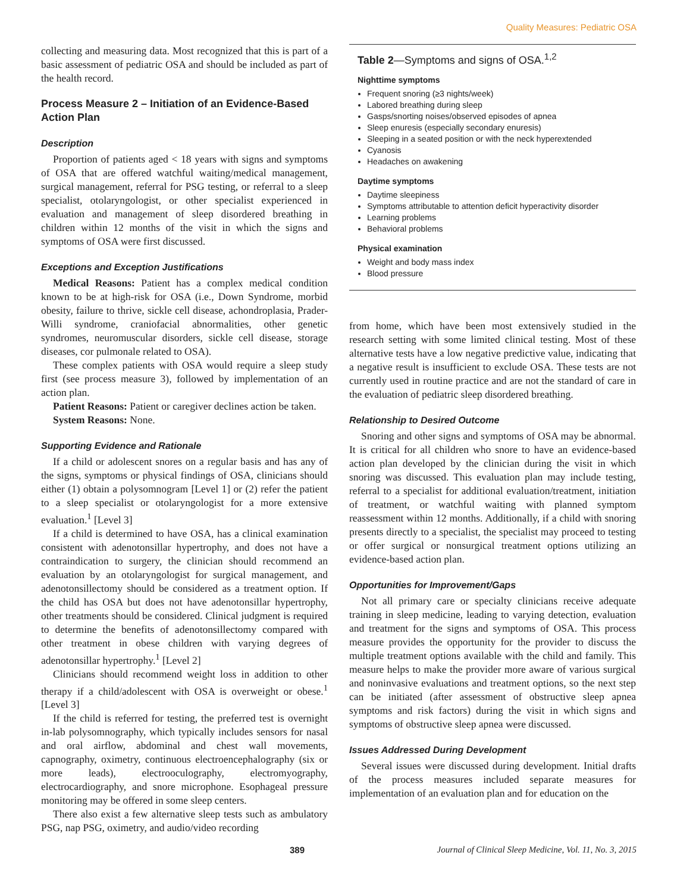Quality Measures: Pediatric OSA
collecting and measuring data. Most recognized that this is part of a basic assessment of pediatric OSA and should be included as part of the health record.
Process Measure 2 – Initiation of an Evidence-Based Action Plan
Description
Proportion of patients aged < 18 years with signs and symptoms of OSA that are offered watchful waiting/medical management, surgical management, referral for PSG testing, or referral to a sleep specialist, otolaryngologist, or other specialist experienced in evaluation and management of sleep disordered breathing in children within 12 months of the visit in which the signs and symptoms of OSA were first discussed.
Exceptions and Exception Justifications
Medical Reasons: Patient has a complex medical condition known to be at high-risk for OSA (i.e., Down Syndrome, morbid obesity, failure to thrive, sickle cell disease, achondroplasia, Prader-Willi syndrome, craniofacial abnormalities, other genetic syndromes, neuromuscular disorders, sickle cell disease, storage diseases, cor pulmonale related to OSA).
These complex patients with OSA would require a sleep study first (see process measure 3), followed by implementation of an action plan.
Patient Reasons: Patient or caregiver declines action be taken.
System Reasons: None.
Supporting Evidence and Rationale
If a child or adolescent snores on a regular basis and has any of the signs, symptoms or physical findings of OSA, clinicians should either (1) obtain a polysomnogram [Level 1] or (2) refer the patient to a sleep specialist or otolaryngologist for a more extensive evaluation.<sup>1</sup> [Level 3]
If a child is determined to have OSA, has a clinical examination consistent with adenotonsillar hypertrophy, and does not have a contraindication to surgery, the clinician should recommend an evaluation by an otolaryngologist for surgical management, and adenotonsillectomy should be considered as a treatment option. If the child has OSA but does not have adenotonsillar hypertrophy, other treatments should be considered. Clinical judgment is required to determine the benefits of adenotonsillectomy compared with other treatment in obese children with varying degrees of adenotonsillar hypertrophy.<sup>1</sup> [Level 2]
Clinicians should recommend weight loss in addition to other therapy if a child/adolescent with OSA is overweight or obese.<sup>1</sup> [Level 3]
If the child is referred for testing, the preferred test is overnight in-lab polysomnography, which typically includes sensors for nasal and oral airflow, abdominal and chest wall movements, capnography, oximetry, continuous electroencephalography (six or more leads), electrooculography, electromyography, electrocardiography, and snore microphone. Esophageal pressure monitoring may be offered in some sleep centers.
There also exist a few alternative sleep tests such as ambulatory PSG, nap PSG, oximetry, and audio/video recording
Table 2—Symptoms and signs of OSA.<sup>1,2</sup>
Nighttime symptoms
Frequent snoring (≥3 nights/week)
Labored breathing during sleep
Gasps/snorting noises/observed episodes of apnea
Sleep enuresis (especially secondary enuresis)
Sleeping in a seated position or with the neck hyperextended
Cyanosis
Headaches on awakening
Daytime symptoms
Daytime sleepiness
Symptoms attributable to attention deficit hyperactivity disorder
Learning problems
Behavioral problems
Physical examination
Weight and body mass index
Blood pressure
from home, which have been most extensively studied in the research setting with some limited clinical testing. Most of these alternative tests have a low negative predictive value, indicating that a negative result is insufficient to exclude OSA. These tests are not currently used in routine practice and are not the standard of care in the evaluation of pediatric sleep disordered breathing.
Relationship to Desired Outcome
Snoring and other signs and symptoms of OSA may be abnormal. It is critical for all children who snore to have an evidence-based action plan developed by the clinician during the visit in which snoring was discussed. This evaluation plan may include testing, referral to a specialist for additional evaluation/treatment, initiation of treatment, or watchful waiting with planned symptom reassessment within 12 months. Additionally, if a child with snoring presents directly to a specialist, the specialist may proceed to testing or offer surgical or nonsurgical treatment options utilizing an evidence-based action plan.
Opportunities for Improvement/Gaps
Not all primary care or specialty clinicians receive adequate training in sleep medicine, leading to varying detection, evaluation and treatment for the signs and symptoms of OSA. This process measure provides the opportunity for the provider to discuss the multiple treatment options available with the child and family. This measure helps to make the provider more aware of various surgical and noninvasive evaluations and treatment options, so the next step can be initiated (after assessment of obstructive sleep apnea symptoms and risk factors) during the visit in which signs and symptoms of obstructive sleep apnea were discussed.
Issues Addressed During Development
Several issues were discussed during development. Initial drafts of the process measures included separate measures for implementation of an evaluation plan and for education on the
389 Journal of Clinical Sleep Medicine, Vol. 11, No. 3, 2015